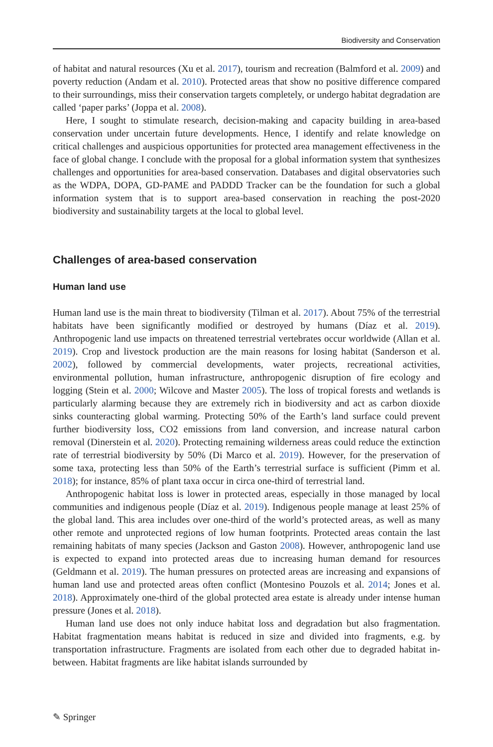Biodiversity and Conservation
of habitat and natural resources (Xu et al. 2017), tourism and recreation (Balmford et al. 2009) and poverty reduction (Andam et al. 2010). Protected areas that show no positive difference compared to their surroundings, miss their conservation targets completely, or undergo habitat degradation are called ‘paper parks’ (Joppa et al. 2008).
Here, I sought to stimulate research, decision-making and capacity building in area-based conservation under uncertain future developments. Hence, I identify and relate knowledge on critical challenges and auspicious opportunities for protected area management effectiveness in the face of global change. I conclude with the proposal for a global information system that synthesizes challenges and opportunities for area-based conservation. Databases and digital observatories such as the WDPA, DOPA, GD-PAME and PADDD Tracker can be the foundation for such a global information system that is to support area-based conservation in reaching the post-2020 biodiversity and sustainability targets at the local to global level.
Challenges of area-based conservation
Human land use
Human land use is the main threat to biodiversity (Tilman et al. 2017). About 75% of the terrestrial habitats have been significantly modified or destroyed by humans (Díaz et al. 2019). Anthropogenic land use impacts on threatened terrestrial vertebrates occur worldwide (Allan et al. 2019). Crop and livestock production are the main reasons for losing habitat (Sanderson et al. 2002), followed by commercial developments, water projects, recreational activities, environmental pollution, human infrastructure, anthropogenic disruption of fire ecology and logging (Stein et al. 2000; Wilcove and Master 2005). The loss of tropical forests and wetlands is particularly alarming because they are extremely rich in biodiversity and act as carbon dioxide sinks counteracting global warming. Protecting 50% of the Earth’s land surface could prevent further biodiversity loss, CO2 emissions from land conversion, and increase natural carbon removal (Dinerstein et al. 2020). Protecting remaining wilderness areas could reduce the extinction rate of terrestrial biodiversity by 50% (Di Marco et al. 2019). However, for the preservation of some taxa, protecting less than 50% of the Earth’s terrestrial surface is sufficient (Pimm et al. 2018); for instance, 85% of plant taxa occur in circa one-third of terrestrial land.
Anthropogenic habitat loss is lower in protected areas, especially in those managed by local communities and indigenous people (Díaz et al. 2019). Indigenous people manage at least 25% of the global land. This area includes over one-third of the world’s protected areas, as well as many other remote and unprotected regions of low human footprints. Protected areas contain the last remaining habitats of many species (Jackson and Gaston 2008). However, anthropogenic land use is expected to expand into protected areas due to increasing human demand for resources (Geldmann et al. 2019). The human pressures on protected areas are increasing and expansions of human land use and protected areas often conflict (Montesino Pouzols et al. 2014; Jones et al. 2018). Approximately one-third of the global protected area estate is already under intense human pressure (Jones et al. 2018).
Human land use does not only induce habitat loss and degradation but also fragmentation. Habitat fragmentation means habitat is reduced in size and divided into fragments, e.g. by transportation infrastructure. Fragments are isolated from each other due to degraded habitat in-between. Habitat fragments are like habitat islands surrounded by
✎ Springer